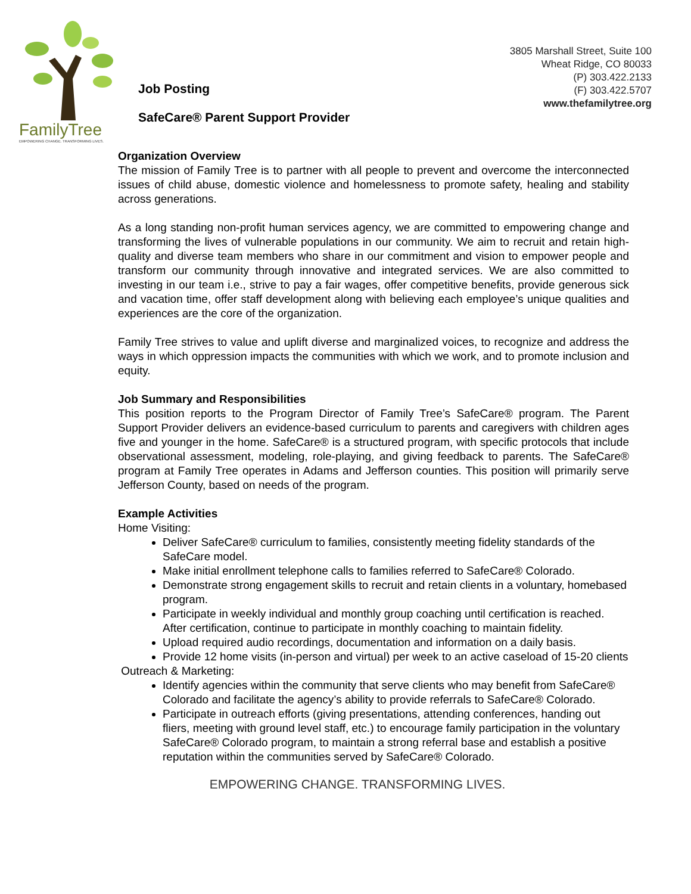FamilyTree
EMPOWERING CHANGE. TRANSFORMING LIVES.
Job Posting
SafeCare® Parent Support Provider
3805 Marshall Street, Suite 100
Wheat Ridge, CO 80033
(P) 303.422.2133
(F) 303.422.5707
www.thefamilytree.org
Organization Overview
The mission of Family Tree is to partner with all people to prevent and overcome the interconnected issues of child abuse, domestic violence and homelessness to promote safety, healing and stability across generations.
As a long standing non-profit human services agency, we are committed to empowering change and transforming the lives of vulnerable populations in our community. We aim to recruit and retain high-quality and diverse team members who share in our commitment and vision to empower people and transform our community through innovative and integrated services. We are also committed to investing in our team i.e., strive to pay a fair wages, offer competitive benefits, provide generous sick and vacation time, offer staff development along with believing each employee’s unique qualities and experiences are the core of the organization.
Family Tree strives to value and uplift diverse and marginalized voices, to recognize and address the ways in which oppression impacts the communities with which we work, and to promote inclusion and equity.
Job Summary and Responsibilities
This position reports to the Program Director of Family Tree’s SafeCare® program. The Parent Support Provider delivers an evidence-based curriculum to parents and caregivers with children ages five and younger in the home. SafeCare® is a structured program, with specific protocols that include observational assessment, modeling, role-playing, and giving feedback to parents. The SafeCare® program at Family Tree operates in Adams and Jefferson counties. This position will primarily serve Jefferson County, based on needs of the program.
Example Activities
Home Visiting:
Deliver SafeCare® curriculum to families, consistently meeting fidelity standards of the SafeCare model.
Make initial enrollment telephone calls to families referred to SafeCare® Colorado.
Demonstrate strong engagement skills to recruit and retain clients in a voluntary, homebased program.
Participate in weekly individual and monthly group coaching until certification is reached. After certification, continue to participate in monthly coaching to maintain fidelity.
Upload required audio recordings, documentation and information on a daily basis.
Provide 12 home visits (in-person and virtual) per week to an active caseload of 15-20 clients
Outreach & Marketing:
Identify agencies within the community that serve clients who may benefit from SafeCare® Colorado and facilitate the agency’s ability to provide referrals to SafeCare® Colorado.
Participate in outreach efforts (giving presentations, attending conferences, handing out fliers, meeting with ground level staff, etc.) to encourage family participation in the voluntary SafeCare® Colorado program, to maintain a strong referral base and establish a positive reputation within the communities served by SafeCare® Colorado.
EMPOWERING CHANGE. TRANSFORMING LIVES.